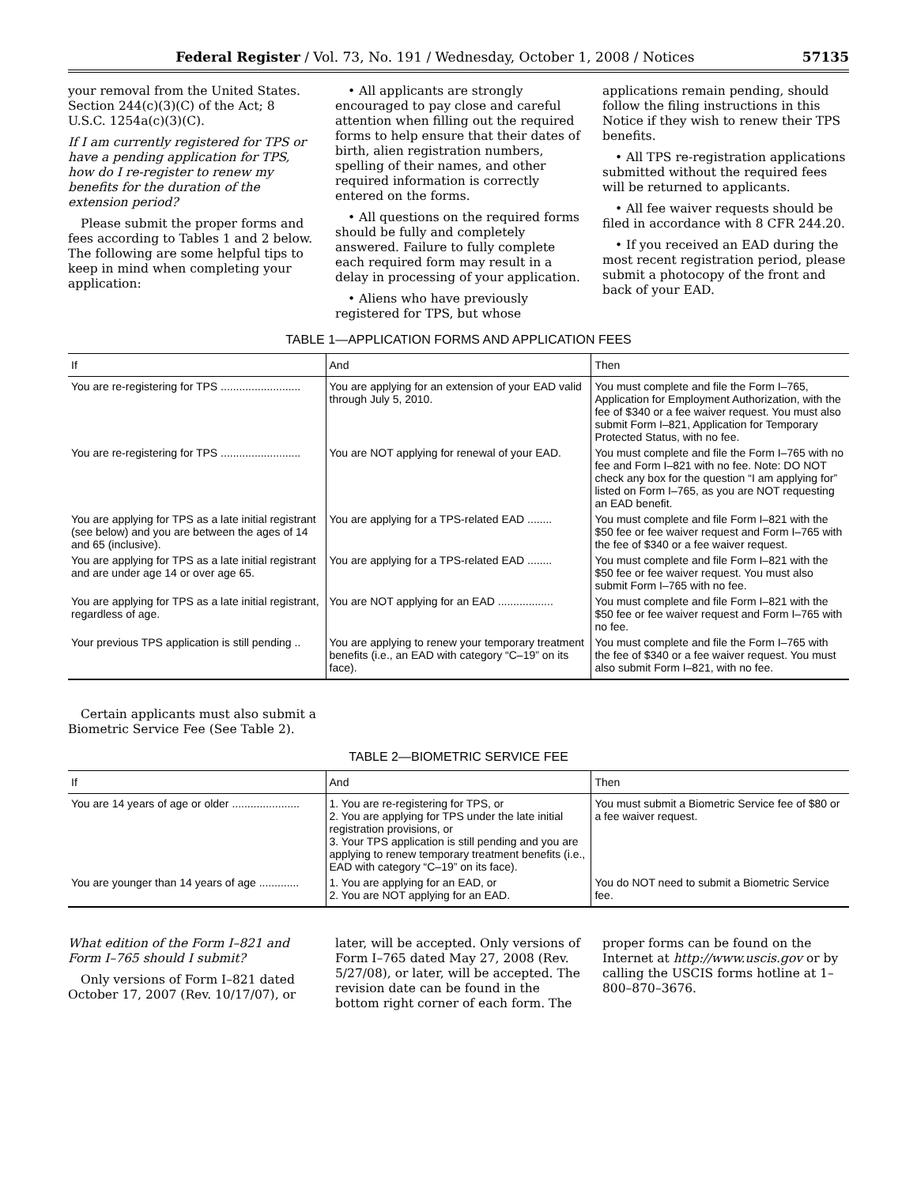Federal Register / Vol. 73, No. 191 / Wednesday, October 1, 2008 / Notices 57135
your removal from the United States. Section 244(c)(3)(C) of the Act; 8 U.S.C. 1254a(c)(3)(C).
If I am currently registered for TPS or have a pending application for TPS, how do I re-register to renew my benefits for the duration of the extension period?
Please submit the proper forms and fees according to Tables 1 and 2 below. The following are some helpful tips to keep in mind when completing your application:
• All applicants are strongly encouraged to pay close and careful attention when filling out the required forms to help ensure that their dates of birth, alien registration numbers, spelling of their names, and other required information is correctly entered on the forms.
• All questions on the required forms should be fully and completely answered. Failure to fully complete each required form may result in a delay in processing of your application.
• Aliens who have previously registered for TPS, but whose applications remain pending, should follow the filing instructions in this Notice if they wish to renew their TPS benefits.
• All TPS re-registration applications submitted without the required fees will be returned to applicants.
• All fee waiver requests should be filed in accordance with 8 CFR 244.20.
• If you received an EAD during the most recent registration period, please submit a photocopy of the front and back of your EAD.
TABLE 1—APPLICATION FORMS AND APPLICATION FEES
| If | And | Then |
| --- | --- | --- |
| You are re-registering for TPS .......................... | You are applying for an extension of your EAD valid through July 5, 2010. | You must complete and file the Form I–765, Application for Employment Authorization, with the fee of $340 or a fee waiver request. You must also submit Form I–821, Application for Temporary Protected Status, with no fee. |
| You are re-registering for TPS .......................... | You are NOT applying for renewal of your EAD. | You must complete and file the Form I–765 with no fee and Form I–821 with no fee. Note: DO NOT check any box for the question “I am applying for” listed on Form I–765, as you are NOT requesting an EAD benefit. |
| You are applying for TPS as a late initial registrant (see below) and you are between the ages of 14 and 65 (inclusive). | You are applying for a TPS-related EAD ........ | You must complete and file Form I–821 with the $50 fee or fee waiver request and Form I–765 with the fee of $340 or a fee waiver request. |
| You are applying for TPS as a late initial registrant and are under age 14 or over age 65. | You are applying for a TPS-related EAD ........ | You must complete and file Form I–821 with the $50 fee or fee waiver request. You must also submit Form I–765 with no fee. |
| You are applying for TPS as a late initial registrant, regardless of age. | You are NOT applying for an EAD .................. | You must complete and file Form I–821 with the $50 fee or fee waiver request and Form I–765 with no fee. |
| Your previous TPS application is still pending .. | You are applying to renew your temporary treatment benefits (i.e., an EAD with category “C–19” on its face). | You must complete and file the Form I–765 with the fee of $340 or a fee waiver request. You must also submit Form I–821, with no fee. |
Certain applicants must also submit a Biometric Service Fee (See Table 2).
TABLE 2—BIOMETRIC SERVICE FEE
| If | And | Then |
| --- | --- | --- |
| You are 14 years of age or older ...................... | 1. You are re-registering for TPS, or 2. You are applying for TPS under the late initial registration provisions, or 3. Your TPS application is still pending and you are applying to renew temporary treatment benefits (i.e., EAD with category “C–19” on its face). | You must submit a Biometric Service fee of $80 or a fee waiver request. |
| You are younger than 14 years of age ............. | 1. You are applying for an EAD, or 2. You are NOT applying for an EAD. | You do NOT need to submit a Biometric Service fee. |
What edition of the Form I–821 and Form I–765 should I submit?
Only versions of Form I–821 dated October 17, 2007 (Rev. 10/17/07), or later, will be accepted. Only versions of Form I–765 dated May 27, 2008 (Rev. 5/27/08), or later, will be accepted. The revision date can be found in the bottom right corner of each form. The proper forms can be found on the Internet at http://www.uscis.gov or by calling the USCIS forms hotline at 1–800–870–3676.